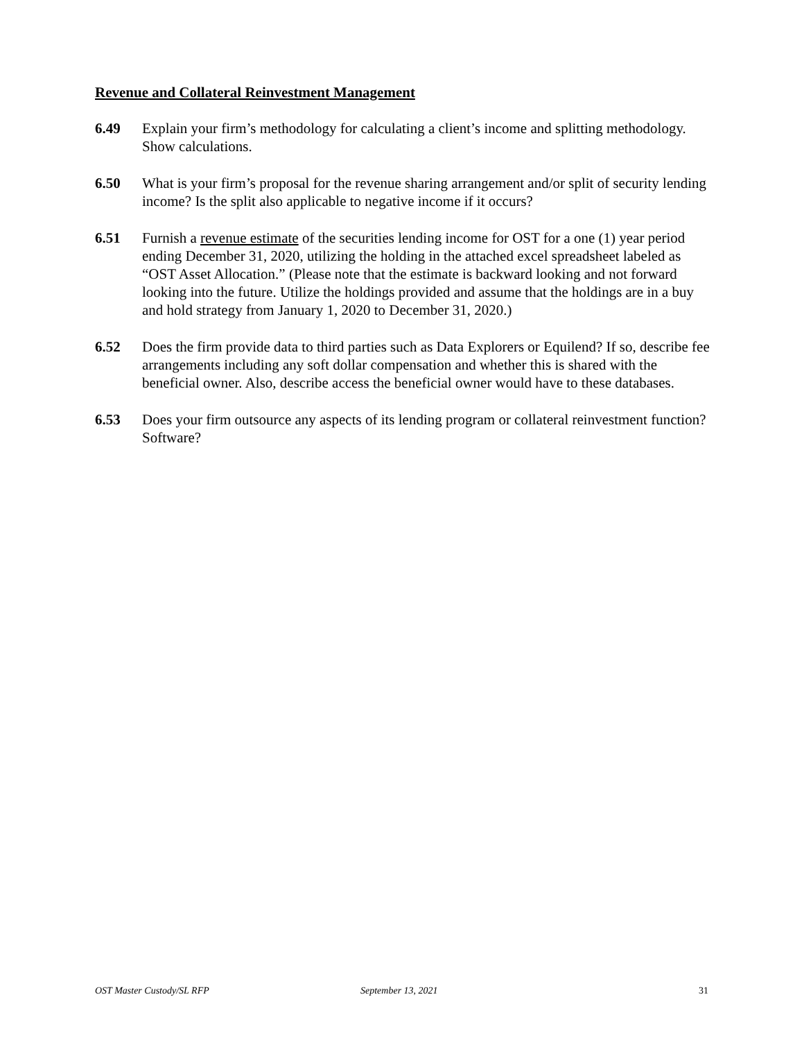Revenue and Collateral Reinvestment Management
6.49 Explain your firm’s methodology for calculating a client’s income and splitting methodology. Show calculations.
6.50 What is your firm’s proposal for the revenue sharing arrangement and/or split of security lending income? Is the split also applicable to negative income if it occurs?
6.51 Furnish a revenue estimate of the securities lending income for OST for a one (1) year period ending December 31, 2020, utilizing the holding in the attached excel spreadsheet labeled as “OST Asset Allocation.” (Please note that the estimate is backward looking and not forward looking into the future. Utilize the holdings provided and assume that the holdings are in a buy and hold strategy from January 1, 2020 to December 31, 2020.)
6.52 Does the firm provide data to third parties such as Data Explorers or Equilend? If so, describe fee arrangements including any soft dollar compensation and whether this is shared with the beneficial owner. Also, describe access the beneficial owner would have to these databases.
6.53 Does your firm outsource any aspects of its lending program or collateral reinvestment function? Software?
OST Master Custody/SL RFP September 13, 2021 31